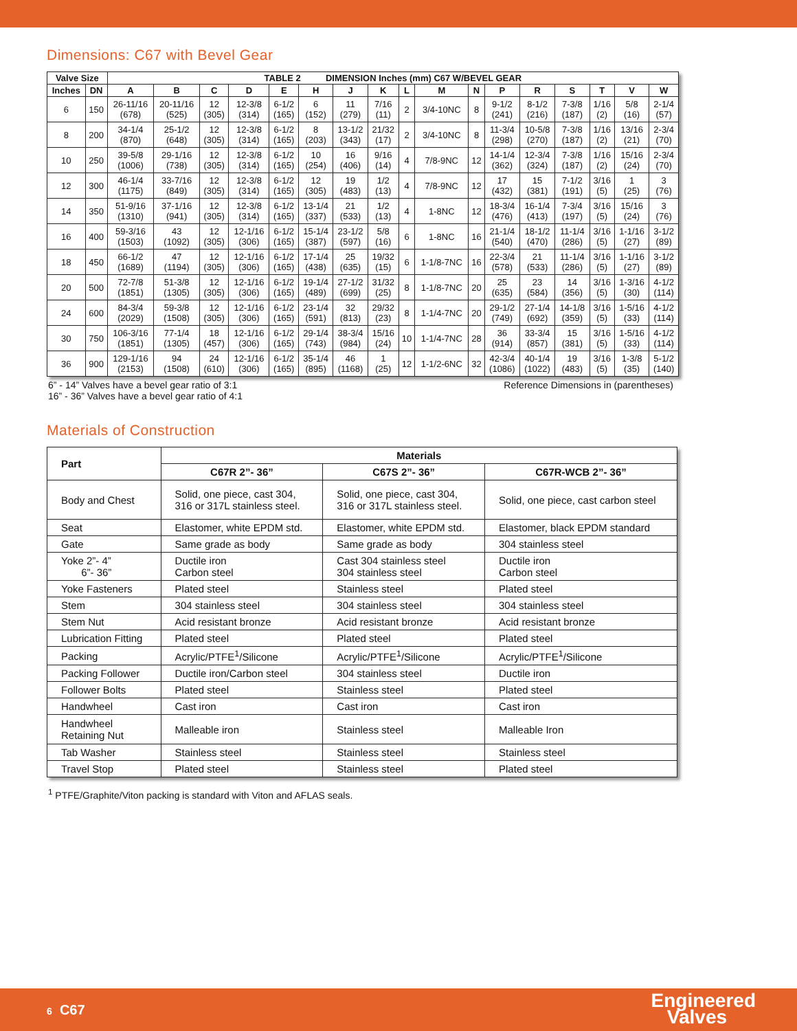Dimensions: C67 with Bevel Gear
| Valve Size | | TABLE 2 DIMENSION Inches (mm) C67 W/BEVEL GEAR | | | | | | | | | | | | | | | | |
| --- | --- | --- | --- | --- | --- | --- | --- | --- | --- | --- | --- | --- | --- | --- | --- | --- | --- | --- |
| Inches | DN | A | B | C | D | E | H | J | K | L | M | N | P | R | S | T | V | W |
| 6 | 150 | 26-11/16 (678) | 20-11/16 (525) | 12 (305) | 12-3/8 (314) | 6-1/2 (165) | 6 (152) | 11 (279) | 7/16 (11) | 2 | 3/4-10NC | 8 | 9-1/2 (241) | 8-1/2 (216) | 7-3/8 (187) | 1/16 (2) | 5/8 (16) | 2-1/4 (57) |
| 8 | 200 | 34-1/4 (870) | 25-1/2 (648) | 12 (305) | 12-3/8 (314) | 6-1/2 (165) | 8 (203) | 13-1/2 (343) | 21/32 (17) | 2 | 3/4-10NC | 8 | 11-3/4 (298) | 10-5/8 (270) | 7-3/8 (187) | 1/16 (2) | 13/16 (21) | 2-3/4 (70) |
| 10 | 250 | 39-5/8 (1006) | 29-1/16 (738) | 12 (305) | 12-3/8 (314) | 6-1/2 (165) | 10 (254) | 16 (406) | 9/16 (14) | 4 | 7/8-9NC | 12 | 14-1/4 (362) | 12-3/4 (324) | 7-3/8 (187) | 1/16 (2) | 15/16 (24) | 2-3/4 (70) |
| 12 | 300 | 46-1/4 (1175) | 33-7/16 (849) | 12 (305) | 12-3/8 (314) | 6-1/2 (165) | 12 (305) | 19 (483) | 1/2 (13) | 4 | 7/8-9NC | 12 | 17 (432) | 15 (381) | 7-1/2 (191) | 3/16 (5) | 1 (25) | 3 (76) |
| 14 | 350 | 51-9/16 (1310) | 37-1/16 (941) | 12 (305) | 12-3/8 (314) | 6-1/2 (165) | 13-1/4 (337) | 21 (533) | 1/2 (13) | 4 | 1-8NC | 12 | 18-3/4 (476) | 16-1/4 (413) | 7-3/4 (197) | 3/16 (5) | 15/16 (24) | 3 (76) |
| 16 | 400 | 59-3/16 (1503) | 43 (1092) | 12 (305) | 12-1/16 (306) | 6-1/2 (165) | 15-1/4 (387) | 23-1/2 (597) | 5/8 (16) | 6 | 1-8NC | 16 | 21-1/4 (540) | 18-1/2 (470) | 11-1/4 (286) | 3/16 (5) | 1-1/16 (27) | 3-1/2 (89) |
| 18 | 450 | 66-1/2 (1689) | 47 (1194) | 12 (305) | 12-1/16 (306) | 6-1/2 (165) | 17-1/4 (438) | 25 (635) | 19/32 (15) | 6 | 1-1/8-7NC | 16 | 22-3/4 (578) | 21 (533) | 11-1/4 (286) | 3/16 (5) | 1-1/16 (27) | 3-1/2 (89) |
| 20 | 500 | 72-7/8 (1851) | 51-3/8 (1305) | 12 (305) | 12-1/16 (306) | 6-1/2 (165) | 19-1/4 (489) | 27-1/2 (699) | 31/32 (25) | 8 | 1-1/8-7NC | 20 | 25 (635) | 23 (584) | 14 (356) | 3/16 (5) | 1-3/16 (30) | 4-1/2 (114) |
| 24 | 600 | 84-3/4 (2029) | 59-3/8 (1508) | 12 (305) | 12-1/16 (306) | 6-1/2 (165) | 23-1/4 (591) | 32 (813) | 29/32 (23) | 8 | 1-1/4-7NC | 20 | 29-1/2 (749) | 27-1/4 (692) | 14-1/8 (359) | 3/16 (5) | 1-5/16 (33) | 4-1/2 (114) |
| 30 | 750 | 106-3/16 (1851) | 77-1/4 (1305) | 18 (457) | 12-1/16 (306) | 6-1/2 (165) | 29-1/4 (743) | 38-3/4 (984) | 15/16 (24) | 10 | 1-1/4-7NC | 28 | 36 (914) | 33-3/4 (857) | 15 (381) | 3/16 (5) | 1-5/16 (33) | 4-1/2 (114) |
| 36 | 900 | 129-1/16 (2153) | 94 (1508) | 24 (610) | 12-1/16 (306) | 6-1/2 (165) | 35-1/4 (895) | 46 (1168) | 1 (25) | 12 | 1-1/2-6NC | 32 | 42-3/4 (1086) | 40-1/4 (1022) | 19 (483) | 3/16 (5) | 1-3/8 (35) | 5-1/2 (140) |
6” - 14” Valves have a bevel gear ratio of 3:1
16” - 36” Valves have a bevel gear ratio of 4:1 Reference Dimensions in (parentheses)
Materials of Construction
| Part | Materials | | |
| --- | --- | --- | --- |
| | C67R 2”- 36” | C67S 2”- 36” | C67R-WCB 2”- 36” |
| Body and Chest | Solid, one piece, cast 304, 316 or 317L stainless steel. | Solid, one piece, cast 304, 316 or 317L stainless steel. | Solid, one piece, cast carbon steel |
| Seat | Elastomer, white EPDM std. | Elastomer, white EPDM std. | Elastomer, black EPDM standard |
| Gate | Same grade as body | Same grade as body | 304 stainless steel |
| Yoke 2”- 4” 6”- 36” | Ductile iron Carbon steel | Cast 304 stainless steel 304 stainless steel | Ductile iron Carbon steel |
| Yoke Fasteners | Plated steel | Stainless steel | Plated steel |
| Stem | 304 stainless steel | 304 stainless steel | 304 stainless steel |
| Stem Nut | Acid resistant bronze | Acid resistant bronze | Acid resistant bronze |
| Lubrication Fitting | Plated steel | Plated steel | Plated steel |
| Packing | Acrylic/PTFE<sup>1</sup>/Silicone | Acrylic/PTFE<sup>1</sup>/Silicone | Acrylic/PTFE<sup>1</sup>/Silicone |
| Packing Follower | Ductile iron/Carbon steel | 304 stainless steel | Ductile iron |
| Follower Bolts | Plated steel | Stainless steel | Plated steel |
| Handwheel | Cast iron | Cast iron | Cast iron |
| Handwheel Retaining Nut | Malleable iron | Stainless steel | Malleable Iron |
| Tab Washer | Stainless steel | Stainless steel | Stainless steel |
| Travel Stop | Plated steel | Stainless steel | Plated steel |
<sup>1</sup> PTFE/Graphite/Viton packing is standard with Viton and AFLAS seals.
6 C67
Engineered
Valves